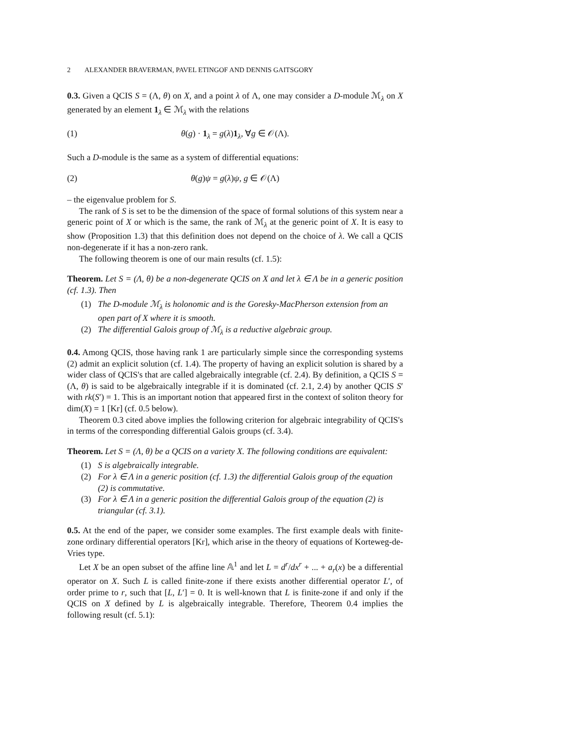2 ALEXANDER BRAVERMAN, PAVEL ETINGOF AND DENNIS GAITSGORY
0.3. Given a QCIS S = (Λ, θ) on X, and a point λ of Λ, one may consider a D-module ℳ<sub>λ</sub> on X generated by an element 1<sub>λ</sub> ∈ ℳ<sub>λ</sub> with the relations
(1) θ(g) · 1<sub>λ</sub> = g(λ)1<sub>λ</sub>, ∀g ∈ 𝒪(Λ).
Such a D-module is the same as a system of differential equations:
(2) θ(g)ψ = g(λ)ψ, g ∈ 𝒪(Λ)
– the eigenvalue problem for S.
The rank of S is set to be the dimension of the space of formal solutions of this system near a generic point of X or which is the same, the rank of ℳ<sub>λ</sub> at the generic point of X. It is easy to show (Proposition 1.3) that this definition does not depend on the choice of λ. We call a QCIS non-degenerate if it has a non-zero rank.
The following theorem is one of our main results (cf. 1.5):
Theorem. Let S = (Λ, θ) be a non-degenerate QCIS on X and let λ ∈ Λ be in a generic position (cf. 1.3). Then
(1) The D-module ℳ<sub>λ</sub> is holonomic and is the Goresky-MacPherson extension from an open part of X where it is smooth.
(2) The differential Galois group of ℳ<sub>λ</sub> is a reductive algebraic group.
0.4. Among QCIS, those having rank 1 are particularly simple since the corresponding systems (2) admit an explicit solution (cf. 1.4). The property of having an explicit solution is shared by a wider class of QCIS's that are called algebraically integrable (cf. 2.4). By definition, a QCIS S = (Λ, θ) is said to be algebraically integrable if it is dominated (cf. 2.1, 2.4) by another QCIS S′ with rk(S′) = 1. This is an important notion that appeared first in the context of soliton theory for dim(X) = 1 [Kr] (cf. 0.5 below).
Theorem 0.3 cited above implies the following criterion for algebraic integrability of QCIS's in terms of the corresponding differential Galois groups (cf. 3.4).
Theorem. Let S = (Λ, θ) be a QCIS on a variety X. The following conditions are equivalent:
(1) S is algebraically integrable.
(2) For λ ∈ Λ in a generic position (cf. 1.3) the differential Galois group of the equation (2) is commutative.
(3) For λ ∈ Λ in a generic position the differential Galois group of the equation (2) is triangular (cf. 3.1).
0.5. At the end of the paper, we consider some examples. The first example deals with finite-zone ordinary differential operators [Kr], which arise in the theory of equations of Korteweg-de-Vries type.
Let X be an open subset of the affine line 𝔸<sup>1</sup> and let L = d<sup>r</sup>/dx<sup>r</sup> + ... + a<sub>r</sub>(x) be a differential operator on X. Such L is called finite-zone if there exists another differential operator L′, of order prime to r, such that [L, L′] = 0. It is well-known that L is finite-zone if and only if the QCIS on X defined by L is algebraically integrable. Therefore, Theorem 0.4 implies the following result (cf. 5.1):